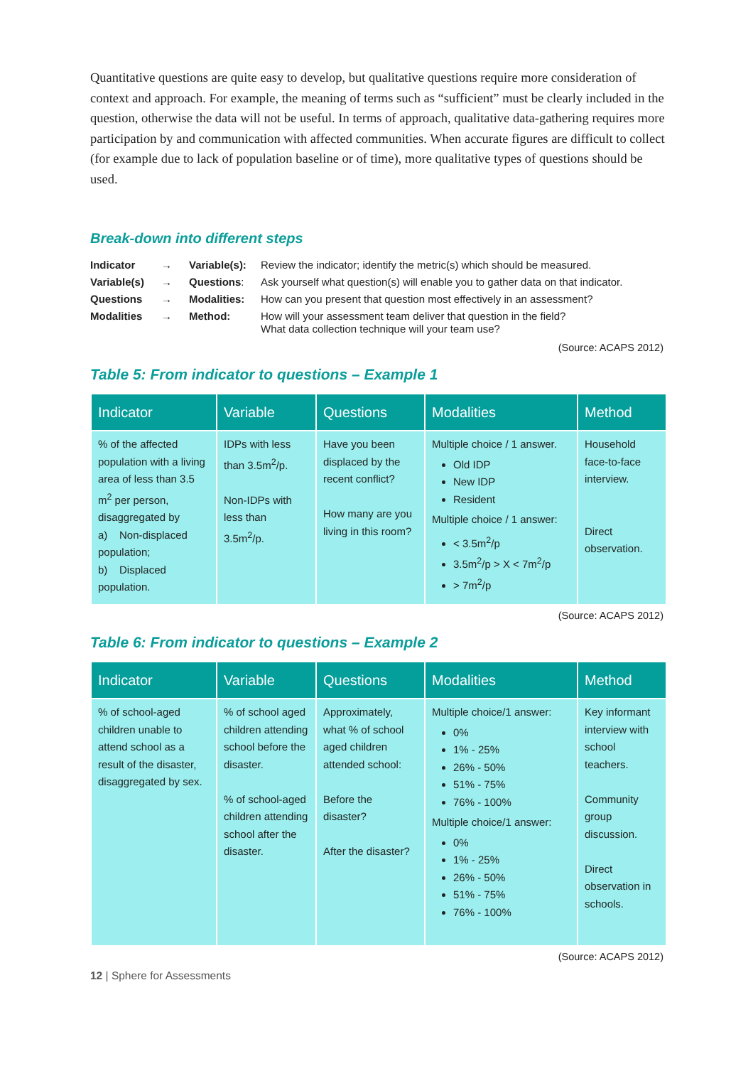Quantitative questions are quite easy to develop, but qualitative questions require more consideration of context and approach. For example, the meaning of terms such as “sufficient” must be clearly included in the question, otherwise the data will not be useful. In terms of approach, qualitative data-gathering requires more participation by and communication with affected communities. When accurate figures are difficult to collect (for example due to lack of population baseline or of time), more qualitative types of questions should be used.
Break-down into different steps
| Indicator | → | Variable(s): | Review the indicator; identify the metric(s) which should be measured. |
| Variable(s) | → | Questions : | Ask yourself what question(s) will enable you to gather data on that indicator. |
| Questions | → | Modalities: | How can you present that question most effectively in an assessment? |
| Modalities | → | Method: | How will your assessment team deliver that question in the field? What data collection technique will your team use? |
(Source: ACAPS 2012)
Table 5: From indicator to questions – Example 1
| Indicator | Variable | Questions | Modalities | Method |
| --- | --- | --- | --- | --- |
| % of the affected population with a living area of less than 3.5 m<sup>2</sup> per person, disaggregated by a) Non-displaced population; b) Displaced population. | IDPs with less than 3.5m<sup>2</sup>/p. Non-IDPs with less than 3.5m<sup>2</sup>/p. | Have you been displaced by the recent conflict? How many are you living in this room? | Multiple choice / 1 answer. Old IDP New IDP Resident Multiple choice / 1 answer: < 3.5m<sup>2</sup>/p 3.5m<sup>2</sup>/p > X < 7m<sup>2</sup>/p > 7m<sup>2</sup>/p | Household face-to-face interview. Direct observation. |
(Source: ACAPS 2012)
Table 6: From indicator to questions – Example 2
| Indicator | Variable | Questions | Modalities | Method |
| --- | --- | --- | --- | --- |
| % of school-aged children unable to attend school as a result of the disaster, disaggregated by sex. | % of school aged children attending school before the disaster. % of school-aged children attending school after the disaster. | Approximately, what % of school aged children attended school: Before the disaster? After the disaster? | Multiple choice/1 answer: 0% 1% - 25% 26% - 50% 51% - 75% 76% - 100% Multiple choice/1 answer: 0% 1% - 25% 26% - 50% 51% - 75% 76% - 100% | Key informant interview with school teachers. Community group discussion. Direct observation in schools. |
(Source: ACAPS 2012)
12 | Sphere for Assessments